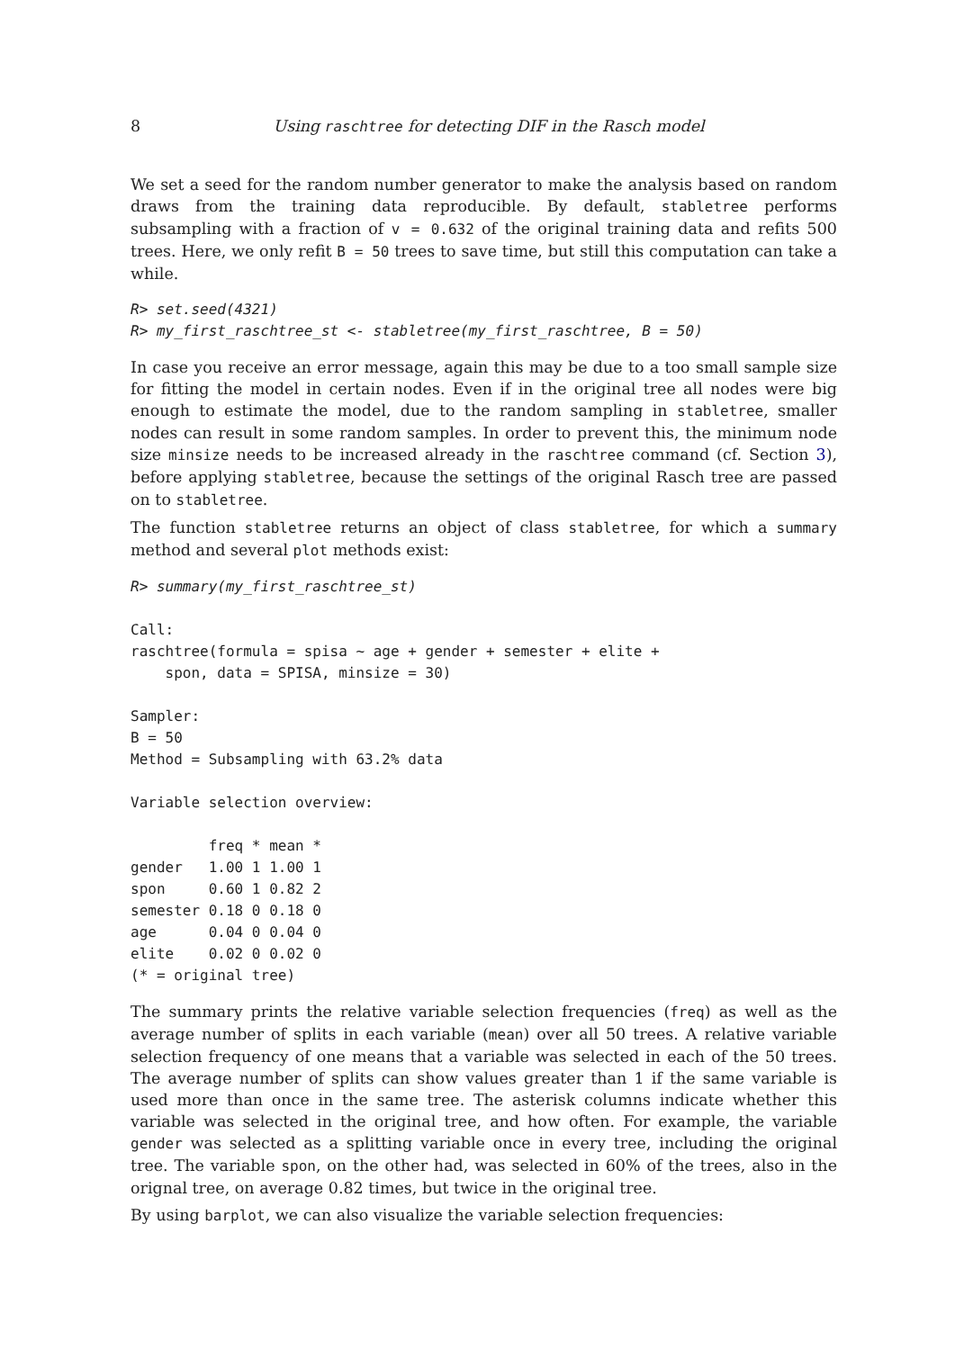8 Using raschtree for detecting DIF in the Rasch model
We set a seed for the random number generator to make the analysis based on random draws from the training data reproducible. By default, stabletree performs subsampling with a fraction of v = 0.632 of the original training data and refits 500 trees. Here, we only refit B = 50 trees to save time, but still this computation can take a while.
R> set.seed(4321)
R> my_first_raschtree_st <- stabletree(my_first_raschtree, B = 50)
In case you receive an error message, again this may be due to a too small sample size for fitting the model in certain nodes. Even if in the original tree all nodes were big enough to estimate the model, due to the random sampling in stabletree, smaller nodes can result in some random samples. In order to prevent this, the minimum node size minsize needs to be increased already in the raschtree command (cf. Section 3), before applying stabletree, because the settings of the original Rasch tree are passed on to stabletree.
The function stabletree returns an object of class stabletree, for which a summary method and several plot methods exist:
R> summary(my_first_raschtree_st)

Call:
raschtree(formula = spisa ~ age + gender + semester + elite +
    spon, data = SPISA, minsize = 30)

Sampler:
B = 50
Method = Subsampling with 63.2% data

Variable selection overview:

         freq * mean *
gender   1.00 1 1.00 1
spon     0.60 1 0.82 2
semester 0.18 0 0.18 0
age      0.04 0 0.04 0
elite    0.02 0 0.02 0
(* = original tree)
The summary prints the relative variable selection frequencies (freq) as well as the average number of splits in each variable (mean) over all 50 trees. A relative variable selection frequency of one means that a variable was selected in each of the 50 trees. The average number of splits can show values greater than 1 if the same variable is used more than once in the same tree. The asterisk columns indicate whether this variable was selected in the original tree, and how often. For example, the variable gender was selected as a splitting variable once in every tree, including the original tree. The variable spon, on the other had, was selected in 60% of the trees, also in the orignal tree, on average 0.82 times, but twice in the original tree.
By using barplot, we can also visualize the variable selection frequencies: